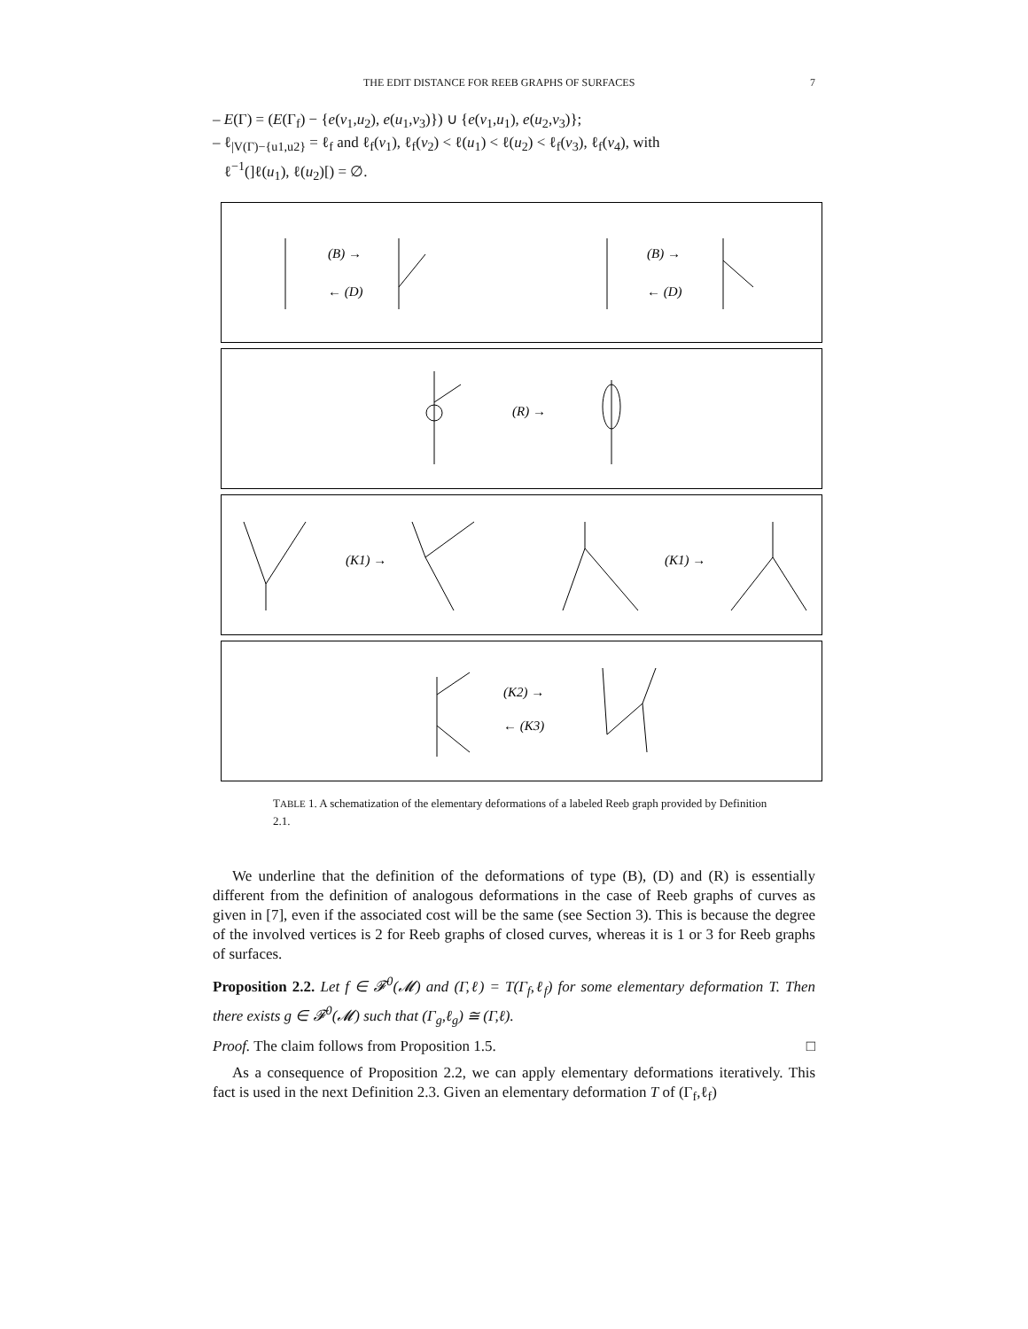THE EDIT DISTANCE FOR REEB GRAPHS OF SURFACES 7
– E(Γ) = (E(Γ<sub>f</sub>) − {e(v<sub>1</sub>,u<sub>2</sub>), e(u<sub>1</sub>,v<sub>3</sub>)}) ∪ {e(v<sub>1</sub>,u<sub>1</sub>), e(u<sub>2</sub>,v<sub>3</sub>)};
– ℓ<sub>|V(Γ)−{u1,u2}</sub> = ℓ<sub>f</sub> and ℓ<sub>f</sub>(v<sub>1</sub>), ℓ<sub>f</sub>(v<sub>2</sub>) < ℓ(u<sub>1</sub>) < ℓ(u<sub>2</sub>) < ℓ<sub>f</sub>(v<sub>3</sub>), ℓ<sub>f</sub>(v<sub>4</sub>), with
ℓ<sup>−1</sup>(]ℓ(u<sub>1</sub>), ℓ(u<sub>2</sub>)[) = ∅.
(B) →
← (D)
(B) →
← (D)
(R) →
(K1) →
(K1) →
(K2) →
← (K3)
TABLE 1. A schematization of the elementary deformations of a labeled Reeb graph provided by Definition 2.1.
We underline that the definition of the deformations of type (B), (D) and (R) is essentially different from the definition of analogous deformations in the case of Reeb graphs of curves as given in [7], even if the associated cost will be the same (see Section 3). This is because the degree of the involved vertices is 2 for Reeb graphs of closed curves, whereas it is 1 or 3 for Reeb graphs of surfaces.
Proposition 2.2. Let f ∈ 𝓕<sup>0</sup>(𝓜) and (Γ,ℓ) = T(Γ<sub>f</sub>,ℓ<sub>f</sub>) for some elementary deformation T. Then there exists g ∈ 𝓕<sup>0</sup>(𝓜) such that (Γ<sub>g</sub>,ℓ<sub>g</sub>) ≅ (Γ,ℓ).
Proof. The claim follows from Proposition 1.5. □
As a consequence of Proposition 2.2, we can apply elementary deformations iteratively. This fact is used in the next Definition 2.3. Given an elementary deformation T of (Γ<sub>f</sub>,ℓ<sub>f</sub>)